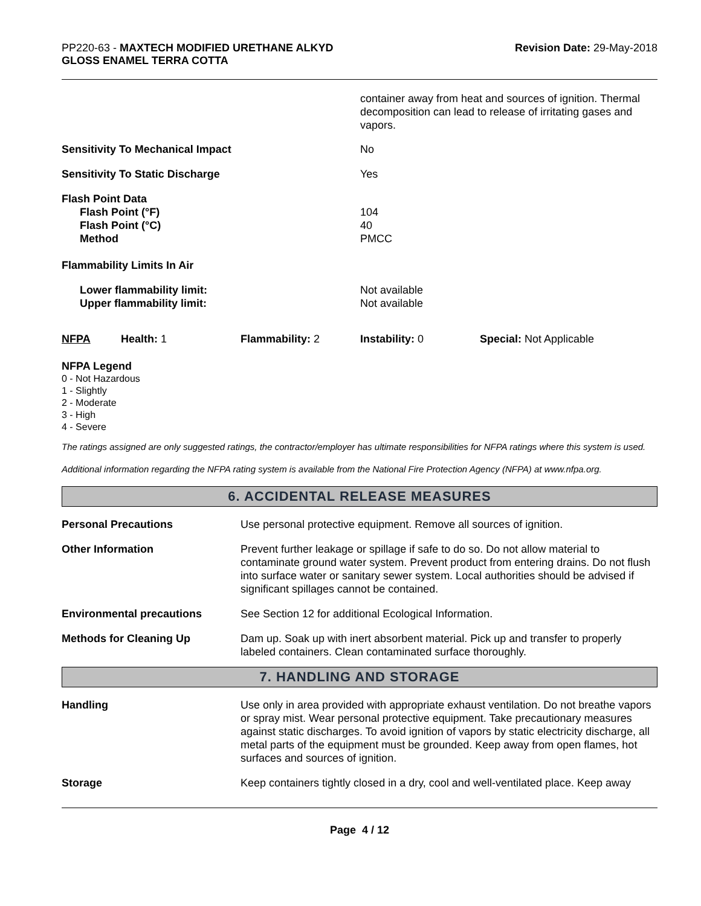PP220-63 - MAXTECH MODIFIED URETHANE ALKYD
GLOSS ENAMEL TERRA COTTA
Revision Date: 29-May-2018
| | container away from heat and sources of ignition. Thermal decomposition can lead to release of irritating gases and vapors. |
| Sensitivity To Mechanical Impact | No |
| Sensitivity To Static Discharge | Yes |
| Flash Point Data Flash Point (°F) Flash Point (°C) Method | 104 40 PMCC |
| Flammability Limits In Air | |
| Lower flammability limit: Upper flammability limit: | Not available Not available |
| NFPA | Health: 1 | Flammability: 2 | Instability: 0 | Special: Not Applicable |
NFPA Legend
0 - Not Hazardous
1 - Slightly
2 - Moderate
3 - High
4 - Severe
The ratings assigned are only suggested ratings, the contractor/employer has ultimate responsibilities for NFPA ratings where this system is used.
Additional information regarding the NFPA rating system is available from the National Fire Protection Agency (NFPA) at www.nfpa.org.
6. ACCIDENTAL RELEASE MEASURES
| Personal Precautions | Use personal protective equipment. Remove all sources of ignition. |
| Other Information | Prevent further leakage or spillage if safe to do so. Do not allow material to contaminate ground water system. Prevent product from entering drains. Do not flush into surface water or sanitary sewer system. Local authorities should be advised if significant spillages cannot be contained. |
| Environmental precautions | See Section 12 for additional Ecological Information. |
| Methods for Cleaning Up | Dam up. Soak up with inert absorbent material. Pick up and transfer to properly labeled containers. Clean contaminated surface thoroughly. |
7. HANDLING AND STORAGE
| Handling | Use only in area provided with appropriate exhaust ventilation. Do not breathe vapors or spray mist. Wear personal protective equipment. Take precautionary measures against static discharges. To avoid ignition of vapors by static electricity discharge, all metal parts of the equipment must be grounded. Keep away from open flames, hot surfaces and sources of ignition. |
| Storage | Keep containers tightly closed in a dry, cool and well-ventilated place. Keep away |
Page 4 / 12